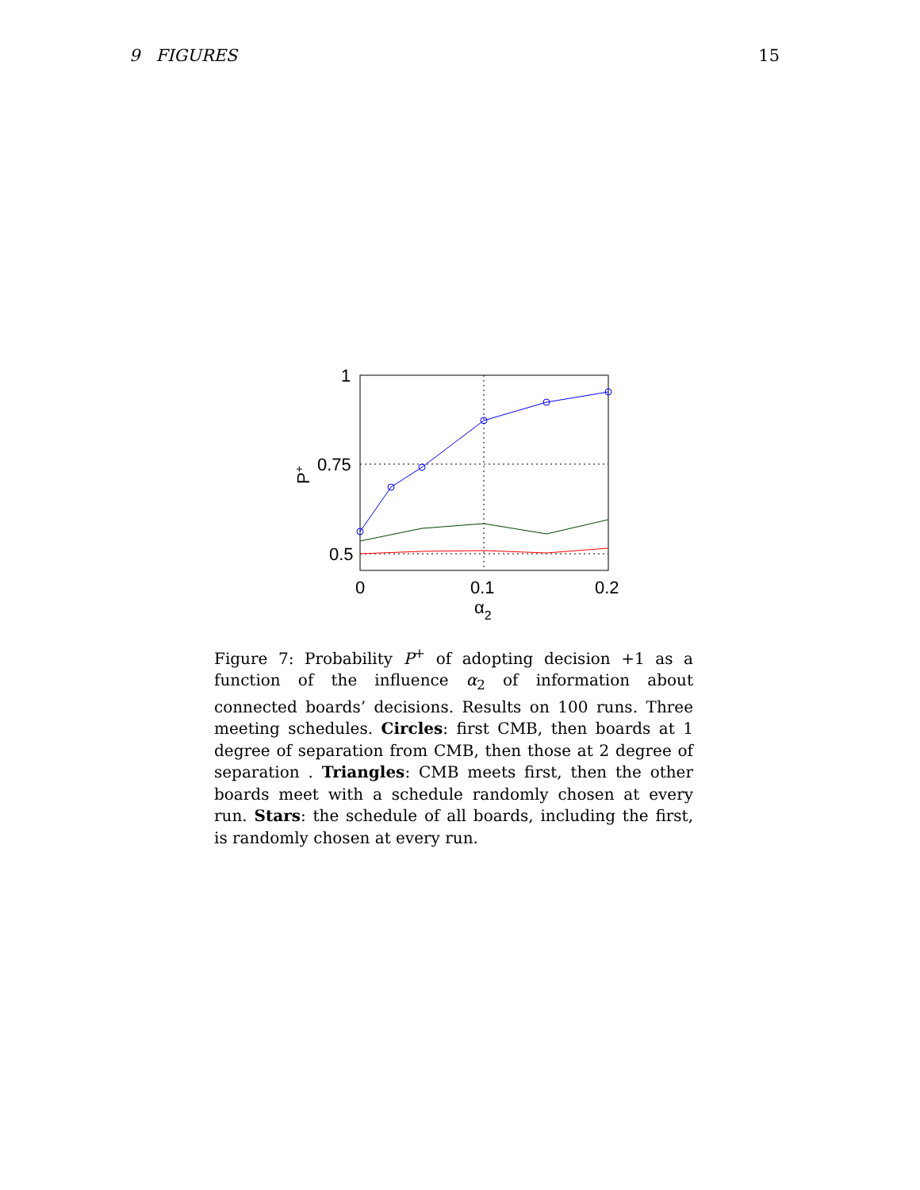9 FIGURES 15
1
0.75
0.5
0
0.1
0.2
α2
P+
Figure 7: Probability P<sup>+</sup> of adopting decision +1 as a function of the influence α<sub>2</sub> of information about connected boards’ decisions. Results on 100 runs. Three meeting schedules. Circles: first CMB, then boards at 1 degree of separation from CMB, then those at 2 degree of separation . Triangles: CMB meets first, then the other boards meet with a schedule randomly chosen at every run. Stars: the schedule of all boards, including the first, is randomly chosen at every run.